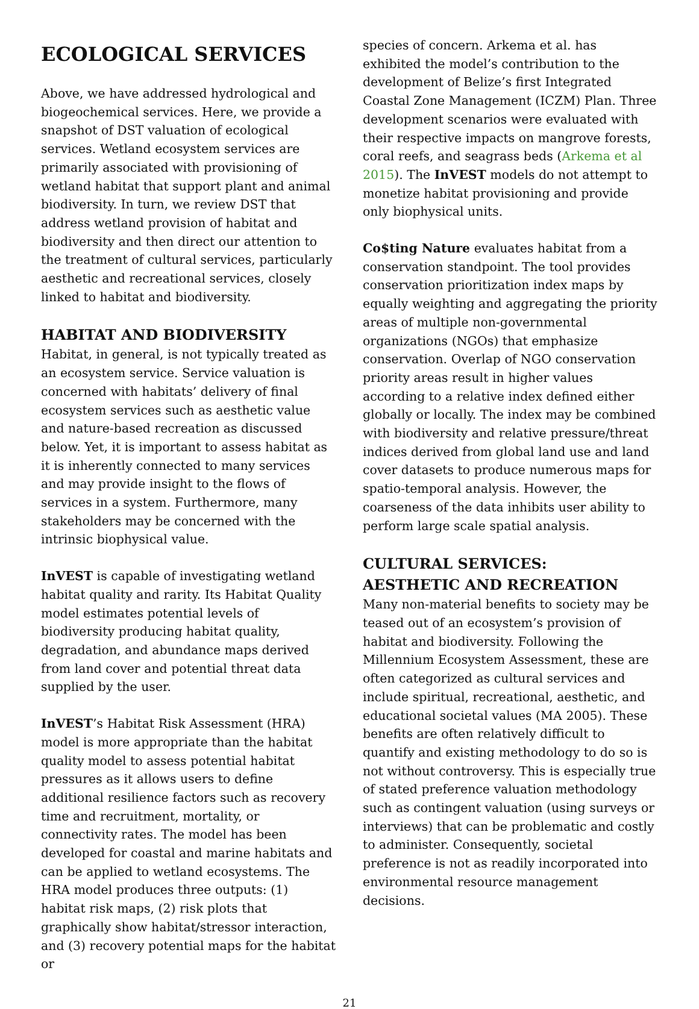ECOLOGICAL SERVICES
Above, we have addressed hydrological and biogeochemical services. Here, we provide a snapshot of DST valuation of ecological services. Wetland ecosystem services are primarily associated with provisioning of wetland habitat that support plant and animal biodiversity. In turn, we review DST that address wetland provision of habitat and biodiversity and then direct our attention to the treatment of cultural services, particularly aesthetic and recreational services, closely linked to habitat and biodiversity.
HABITAT AND BIODIVERSITY
Habitat, in general, is not typically treated as an ecosystem service. Service valuation is concerned with habitats’ delivery of final ecosystem services such as aesthetic value and nature-based recreation as discussed below. Yet, it is important to assess habitat as it is inherently connected to many services and may provide insight to the flows of services in a system. Furthermore, many stakeholders may be concerned with the intrinsic biophysical value.
InVEST is capable of investigating wetland habitat quality and rarity. Its Habitat Quality model estimates potential levels of biodiversity producing habitat quality, degradation, and abundance maps derived from land cover and potential threat data supplied by the user.
InVEST’s Habitat Risk Assessment (HRA) model is more appropriate than the habitat quality model to assess potential habitat pressures as it allows users to define additional resilience factors such as recovery time and recruitment, mortality, or connectivity rates. The model has been developed for coastal and marine habitats and can be applied to wetland ecosystems. The HRA model produces three outputs: (1) habitat risk maps, (2) risk plots that graphically show habitat/stressor interaction, and (3) recovery potential maps for the habitat or
species of concern. Arkema et al. has exhibited the model’s contribution to the development of Belize’s first Integrated Coastal Zone Management (ICZM) Plan. Three development scenarios were evaluated with their respective impacts on mangrove forests, coral reefs, and seagrass beds (Arkema et al 2015). The InVEST models do not attempt to monetize habitat provisioning and provide only biophysical units.
Co$ting Nature evaluates habitat from a conservation standpoint. The tool provides conservation prioritization index maps by equally weighting and aggregating the priority areas of multiple non-governmental organizations (NGOs) that emphasize conservation. Overlap of NGO conservation priority areas result in higher values according to a relative index defined either globally or locally. The index may be combined with biodiversity and relative pressure/threat indices derived from global land use and land cover datasets to produce numerous maps for spatio-temporal analysis. However, the coarseness of the data inhibits user ability to perform large scale spatial analysis.
CULTURAL SERVICES:
AESTHETIC AND RECREATION
Many non-material benefits to society may be teased out of an ecosystem’s provision of habitat and biodiversity. Following the Millennium Ecosystem Assessment, these are often categorized as cultural services and include spiritual, recreational, aesthetic, and educational societal values (MA 2005). These benefits are often relatively difficult to quantify and existing methodology to do so is not without controversy. This is especially true of stated preference valuation methodology such as contingent valuation (using surveys or interviews) that can be problematic and costly to administer. Consequently, societal preference is not as readily incorporated into environmental resource management decisions.
21